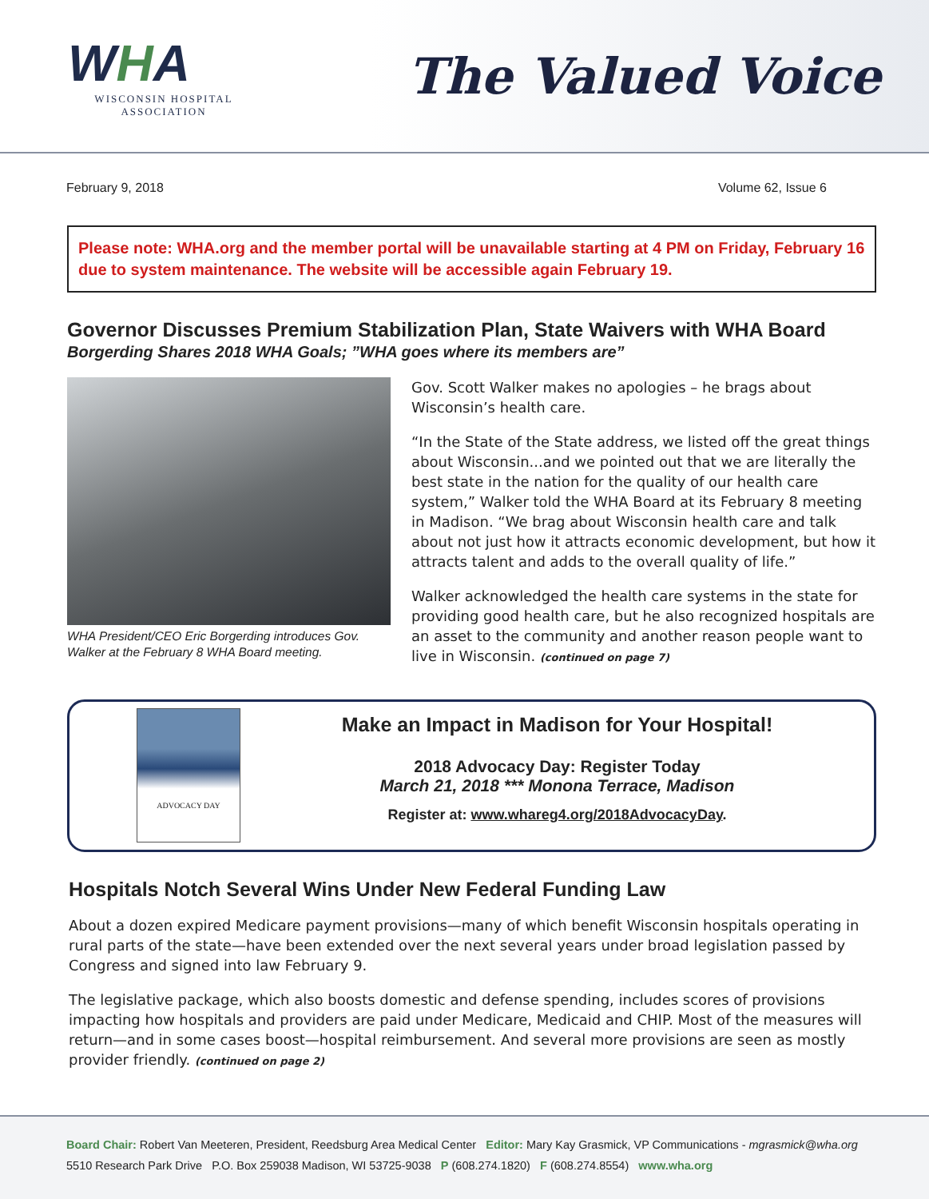WHA
WISCONSIN HOSPITAL
ASSOCIATION
The Valued Voice
February 9, 2018 Volume 62, Issue 6
Please note: WHA.org and the member portal will be unavailable starting at 4 PM on Friday, February 16 due to system maintenance. The website will be accessible again February 19.
Governor Discusses Premium Stabilization Plan, State Waivers with WHA Board
Borgerding Shares 2018 WHA Goals; ”WHA goes where its members are”
WHA President/CEO Eric Borgerding introduces Gov. Walker at the February 8 WHA Board meeting.
Gov. Scott Walker makes no apologies – he brags about Wisconsin’s health care.
“In the State of the State address, we listed off the great things about Wisconsin...and we pointed out that we are literally the best state in the nation for the quality of our health care system,” Walker told the WHA Board at its February 8 meeting in Madison. “We brag about Wisconsin health care and talk about not just how it attracts economic development, but how it attracts talent and adds to the overall quality of life.”
Walker acknowledged the health care systems in the state for providing good health care, but he also recognized hospitals are an asset to the community and another reason people want to live in Wisconsin. (continued on page 7)
ADVOCACY DAY
Make an Impact in Madison for Your Hospital!
2018 Advocacy Day: Register Today
March 21, 2018 *** Monona Terrace, Madison
Register at: www.whareg4.org/2018AdvocacyDay.
Hospitals Notch Several Wins Under New Federal Funding Law
About a dozen expired Medicare payment provisions—many of which benefit Wisconsin hospitals operating in rural parts of the state—have been extended over the next several years under broad legislation passed by Congress and signed into law February 9.
The legislative package, which also boosts domestic and defense spending, includes scores of provisions impacting how hospitals and providers are paid under Medicare, Medicaid and CHIP. Most of the measures will return—and in some cases boost—hospital reimbursement. And several more provisions are seen as mostly provider friendly. (continued on page 2)
Board Chair: Robert Van Meeteren, President, Reedsburg Area Medical Center Editor: Mary Kay Grasmick, VP Communications - mgrasmick@wha.org
5510 Research Park Drive P.O. Box 259038 Madison, WI 53725-9038 P (608.274.1820) F (608.274.8554) www.wha.org